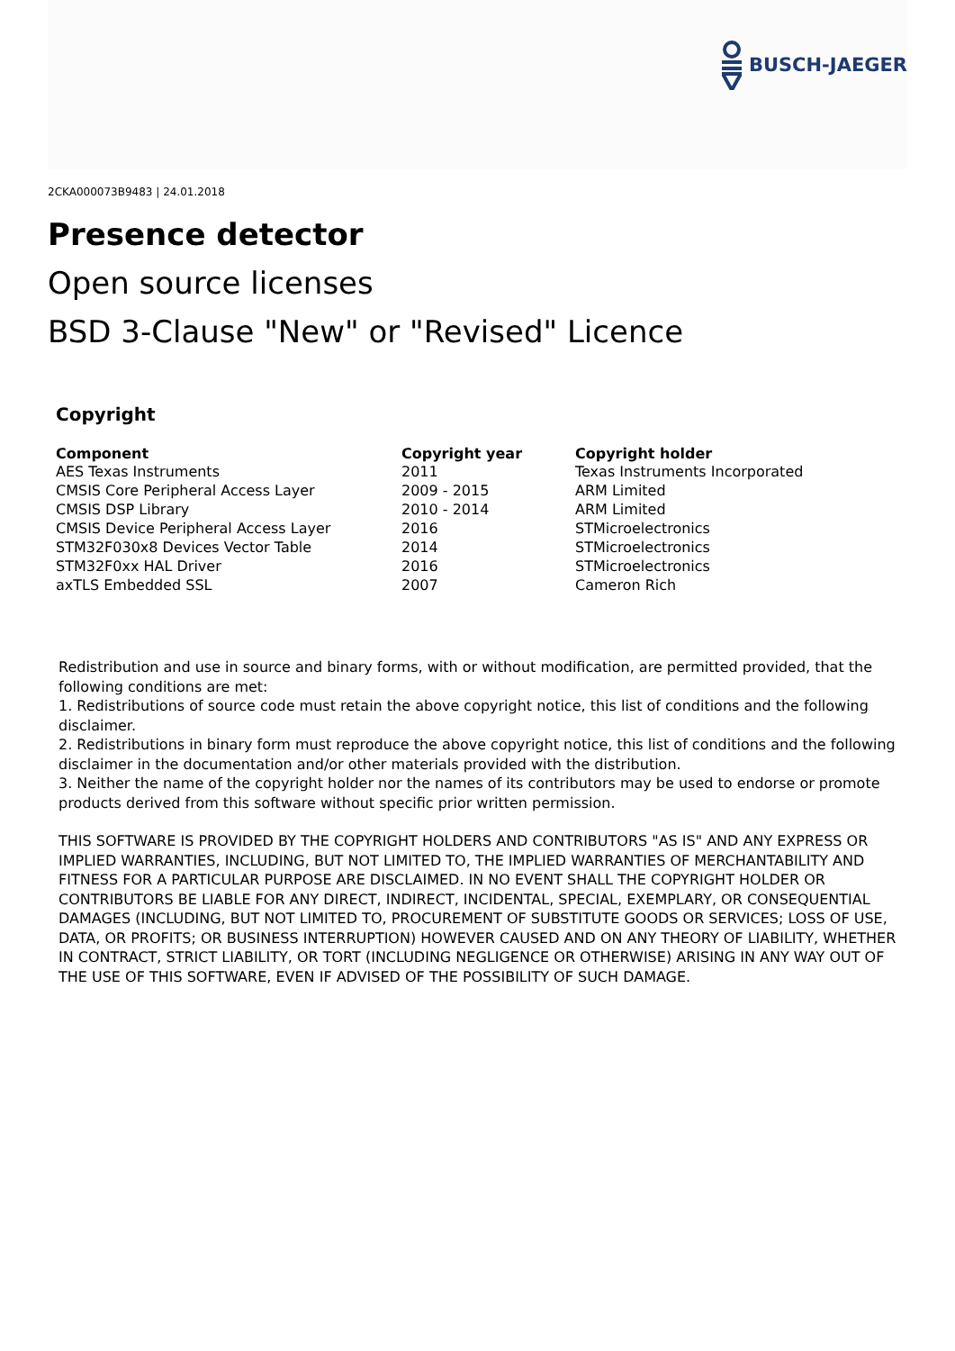BUSCH-JAEGER
2CKA000073B9483 | 24.01.2018
Presence detector
Open source licenses
BSD 3-Clause "New" or "Revised" Licence
Copyright
| Component | Copyright year | Copyright holder |
| --- | --- | --- |
| AES Texas Instruments | 2011 | Texas Instruments Incorporated |
| CMSIS Core Peripheral Access Layer | 2009 - 2015 | ARM Limited |
| CMSIS DSP Library | 2010 - 2014 | ARM Limited |
| CMSIS Device Peripheral Access Layer | 2016 | STMicroelectronics |
| STM32F030x8 Devices Vector Table | 2014 | STMicroelectronics |
| STM32F0xx HAL Driver | 2016 | STMicroelectronics |
| axTLS Embedded SSL | 2007 | Cameron Rich |
Redistribution and use in source and binary forms, with or without modification, are permitted provided, that the following conditions are met:
1. Redistributions of source code must retain the above copyright notice, this list of conditions and the following disclaimer.
2. Redistributions in binary form must reproduce the above copyright notice, this list of conditions and the following disclaimer in the documentation and/or other materials provided with the distribution.
3. Neither the name of the copyright holder nor the names of its contributors may be used to endorse or promote products derived from this software without specific prior written permission.
THIS SOFTWARE IS PROVIDED BY THE COPYRIGHT HOLDERS AND CONTRIBUTORS "AS IS" AND ANY EXPRESS OR IMPLIED WARRANTIES, INCLUDING, BUT NOT LIMITED TO, THE IMPLIED WARRANTIES OF MERCHANTABILITY AND FITNESS FOR A PARTICULAR PURPOSE ARE DISCLAIMED. IN NO EVENT SHALL THE COPYRIGHT HOLDER OR CONTRIBUTORS BE LIABLE FOR ANY DIRECT, INDIRECT, INCIDENTAL, SPECIAL, EXEMPLARY, OR CONSEQUENTIAL DAMAGES (INCLUDING, BUT NOT LIMITED TO, PROCUREMENT OF SUBSTITUTE GOODS OR SERVICES; LOSS OF USE, DATA, OR PROFITS; OR BUSINESS INTERRUPTION) HOWEVER CAUSED AND ON ANY THEORY OF LIABILITY, WHETHER IN CONTRACT, STRICT LIABILITY, OR TORT (INCLUDING NEGLIGENCE OR OTHERWISE) ARISING IN ANY WAY OUT OF THE USE OF THIS SOFTWARE, EVEN IF ADVISED OF THE POSSIBILITY OF SUCH DAMAGE.